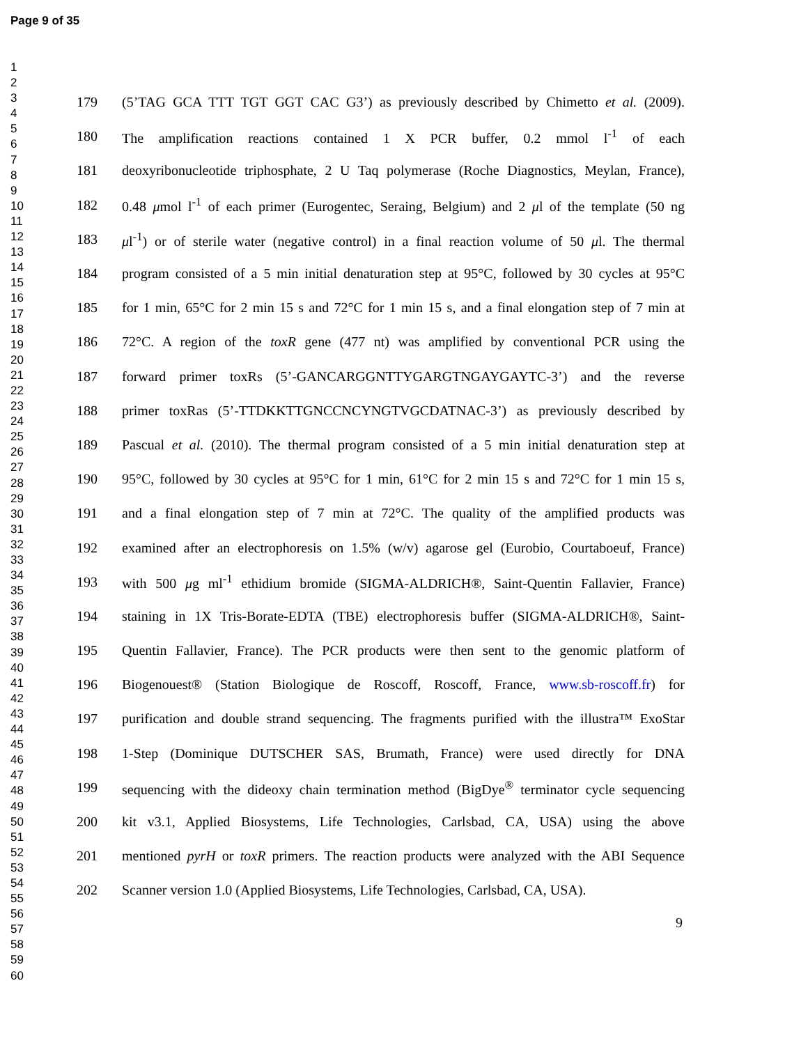Page 9 of 35
1
2
3
4
5
6
7
8
9
10
11
12
13
14
15
16
17
18
19
20
21
22
23
24
25
26
27
28
29
30
31
32
33
34
35
36
37
38
39
40
41
42
43
44
45
46
47
48
49
50
51
52
53
54
55
56
57
58
59
60
179 (5’TAG GCA TTT TGT GGT CAC G3’) as previously described by Chimetto et al. (2009).
180 The amplification reactions contained 1 X PCR buffer, 0.2 mmol l<sup>-1</sup> of each
181 deoxyribonucleotide triphosphate, 2 U Taq polymerase (Roche Diagnostics, Meylan, France),
182 0.48 μmol l<sup>-1</sup> of each primer (Eurogentec, Seraing, Belgium) and 2 μl of the template (50 ng
183 μl<sup>-1</sup>) or of sterile water (negative control) in a final reaction volume of 50 μl. The thermal
184 program consisted of a 5 min initial denaturation step at 95°C, followed by 30 cycles at 95°C
185 for 1 min, 65°C for 2 min 15 s and 72°C for 1 min 15 s, and a final elongation step of 7 min at
186 72°C. A region of the toxR gene (477 nt) was amplified by conventional PCR using the
187 forward primer toxRs (5’-GANCARGGNTTYGARGTNGAYGAYTC-3’) and the reverse
188 primer toxRas (5’-TTDKKTTGNCCNCYNGTVGCDATNAC-3’) as previously described by
189 Pascual et al. (2010). The thermal program consisted of a 5 min initial denaturation step at
190 95°C, followed by 30 cycles at 95°C for 1 min, 61°C for 2 min 15 s and 72°C for 1 min 15 s,
191 and a final elongation step of 7 min at 72°C. The quality of the amplified products was
192 examined after an electrophoresis on 1.5% (w/v) agarose gel (Eurobio, Courtaboeuf, France)
193 with 500 μg ml<sup>-1</sup> ethidium bromide (SIGMA-ALDRICH®, Saint-Quentin Fallavier, France)
194 staining in 1X Tris-Borate-EDTA (TBE) electrophoresis buffer (SIGMA-ALDRICH®, Saint-
195 Quentin Fallavier, France). The PCR products were then sent to the genomic platform of
196 Biogenouest® (Station Biologique de Roscoff, Roscoff, France, www.sb-roscoff.fr) for
197 purification and double strand sequencing. The fragments purified with the illustra™ ExoStar
198 1-Step (Dominique DUTSCHER SAS, Brumath, France) were used directly for DNA
199 sequencing with the dideoxy chain termination method (BigDye<sup>®</sup> terminator cycle sequencing
200 kit v3.1, Applied Biosystems, Life Technologies, Carlsbad, CA, USA) using the above
201 mentioned pyrH or toxR primers. The reaction products were analyzed with the ABI Sequence
202 Scanner version 1.0 (Applied Biosystems, Life Technologies, Carlsbad, CA, USA).
9